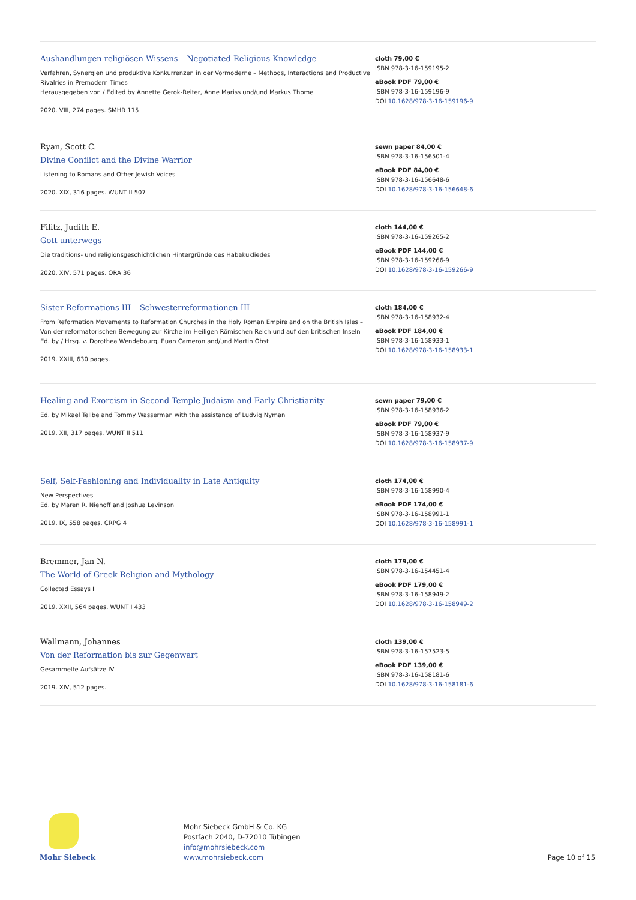Aushandlungen religiösen Wissens – Negotiated Religious Knowledge
Verfahren, Synergien und produktive Konkurrenzen in der Vormoderne – Methods, Interactions and Productive Rivalries in Premodern Times
Herausgegeben von / Edited by Annette Gerok-Reiter, Anne Mariss und/und Markus Thome
2020. VIII, 274 pages. SMHR 115
cloth 79,00 €
ISBN 978-3-16-159195-2
eBook PDF 79,00 €
ISBN 978-3-16-159196-9
DOI 10.1628/978-3-16-159196-9
Ryan, Scott C.
Divine Conflict and the Divine Warrior
Listening to Romans and Other Jewish Voices
2020. XIX, 316 pages. WUNT II 507
sewn paper 84,00 €
ISBN 978-3-16-156501-4
eBook PDF 84,00 €
ISBN 978-3-16-156648-6
DOI 10.1628/978-3-16-156648-6
Filitz, Judith E.
Gott unterwegs
Die traditions- und religionsgeschichtlichen Hintergründe des Habakukliedes
2020. XIV, 571 pages. ORA 36
cloth 144,00 €
ISBN 978-3-16-159265-2
eBook PDF 144,00 €
ISBN 978-3-16-159266-9
DOI 10.1628/978-3-16-159266-9
Sister Reformations III – Schwesterreformationen III
From Reformation Movements to Reformation Churches in the Holy Roman Empire and on the British Isles – Von der reformatorischen Bewegung zur Kirche im Heiligen Römischen Reich und auf den britischen Inseln
Ed. by / Hrsg. v. Dorothea Wendebourg, Euan Cameron and/und Martin Ohst
2019. XXIII, 630 pages.
cloth 184,00 €
ISBN 978-3-16-158932-4
eBook PDF 184,00 €
ISBN 978-3-16-158933-1
DOI 10.1628/978-3-16-158933-1
Healing and Exorcism in Second Temple Judaism and Early Christianity
Ed. by Mikael Tellbe and Tommy Wasserman with the assistance of Ludvig Nyman
2019. XII, 317 pages. WUNT II 511
sewn paper 79,00 €
ISBN 978-3-16-158936-2
eBook PDF 79,00 €
ISBN 978-3-16-158937-9
DOI 10.1628/978-3-16-158937-9
Self, Self-Fashioning and Individuality in Late Antiquity
New Perspectives
Ed. by Maren R. Niehoff and Joshua Levinson
2019. IX, 558 pages. CRPG 4
cloth 174,00 €
ISBN 978-3-16-158990-4
eBook PDF 174,00 €
ISBN 978-3-16-158991-1
DOI 10.1628/978-3-16-158991-1
Bremmer, Jan N.
The World of Greek Religion and Mythology
Collected Essays II
2019. XXII, 564 pages. WUNT I 433
cloth 179,00 €
ISBN 978-3-16-154451-4
eBook PDF 179,00 €
ISBN 978-3-16-158949-2
DOI 10.1628/978-3-16-158949-2
Wallmann, Johannes
Von der Reformation bis zur Gegenwart
Gesammelte Aufsätze IV
2019. XIV, 512 pages.
cloth 139,00 €
ISBN 978-3-16-157523-5
eBook PDF 139,00 €
ISBN 978-3-16-158181-6
DOI 10.1628/978-3-16-158181-6
Mohr Siebeck
Mohr Siebeck GmbH & Co. KG
Postfach 2040, D-72010 Tübingen
info@mohrsiebeck.com
www.mohrsiebeck.com
Page 10 of 15